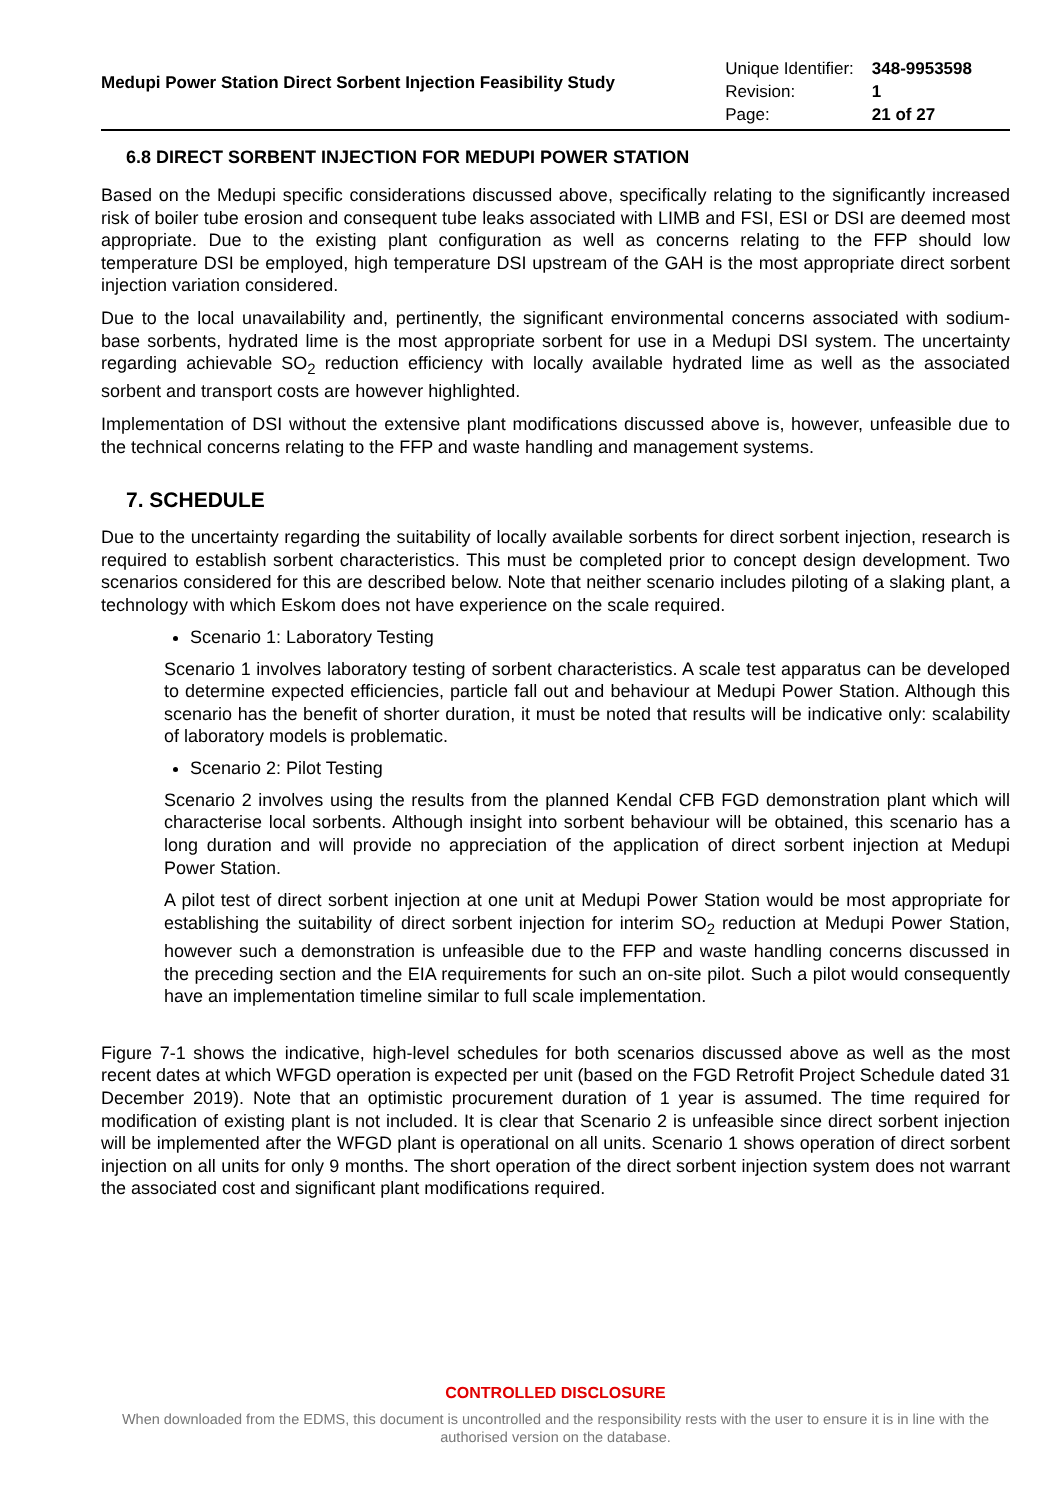Medupi Power Station Direct Sorbent Injection Feasibility Study
| Unique Identifier: | 348-9953598 |
| Revision: | 1 |
| Page: | 21 of 27 |
6.8 DIRECT SORBENT INJECTION FOR MEDUPI POWER STATION
Based on the Medupi specific considerations discussed above, specifically relating to the significantly increased risk of boiler tube erosion and consequent tube leaks associated with LIMB and FSI, ESI or DSI are deemed most appropriate. Due to the existing plant configuration as well as concerns relating to the FFP should low temperature DSI be employed, high temperature DSI upstream of the GAH is the most appropriate direct sorbent injection variation considered.
Due to the local unavailability and, pertinently, the significant environmental concerns associated with sodium-base sorbents, hydrated lime is the most appropriate sorbent for use in a Medupi DSI system. The uncertainty regarding achievable SO<sub>2</sub> reduction efficiency with locally available hydrated lime as well as the associated sorbent and transport costs are however highlighted.
Implementation of DSI without the extensive plant modifications discussed above is, however, unfeasible due to the technical concerns relating to the FFP and waste handling and management systems.
7. SCHEDULE
Due to the uncertainty regarding the suitability of locally available sorbents for direct sorbent injection, research is required to establish sorbent characteristics. This must be completed prior to concept design development. Two scenarios considered for this are described below. Note that neither scenario includes piloting of a slaking plant, a technology with which Eskom does not have experience on the scale required.
Scenario 1: Laboratory Testing
Scenario 1 involves laboratory testing of sorbent characteristics. A scale test apparatus can be developed to determine expected efficiencies, particle fall out and behaviour at Medupi Power Station. Although this scenario has the benefit of shorter duration, it must be noted that results will be indicative only: scalability of laboratory models is problematic.
Scenario 2: Pilot Testing
Scenario 2 involves using the results from the planned Kendal CFB FGD demonstration plant which will characterise local sorbents. Although insight into sorbent behaviour will be obtained, this scenario has a long duration and will provide no appreciation of the application of direct sorbent injection at Medupi Power Station.
A pilot test of direct sorbent injection at one unit at Medupi Power Station would be most appropriate for establishing the suitability of direct sorbent injection for interim SO<sub>2</sub> reduction at Medupi Power Station, however such a demonstration is unfeasible due to the FFP and waste handling concerns discussed in the preceding section and the EIA requirements for such an on-site pilot. Such a pilot would consequently have an implementation timeline similar to full scale implementation.
Figure 7-1 shows the indicative, high-level schedules for both scenarios discussed above as well as the most recent dates at which WFGD operation is expected per unit (based on the FGD Retrofit Project Schedule dated 31 December 2019). Note that an optimistic procurement duration of 1 year is assumed. The time required for modification of existing plant is not included. It is clear that Scenario 2 is unfeasible since direct sorbent injection will be implemented after the WFGD plant is operational on all units. Scenario 1 shows operation of direct sorbent injection on all units for only 9 months. The short operation of the direct sorbent injection system does not warrant the associated cost and significant plant modifications required.
CONTROLLED DISCLOSURE
When downloaded from the EDMS, this document is uncontrolled and the responsibility rests with the user to ensure it is in line with the authorised version on the database.